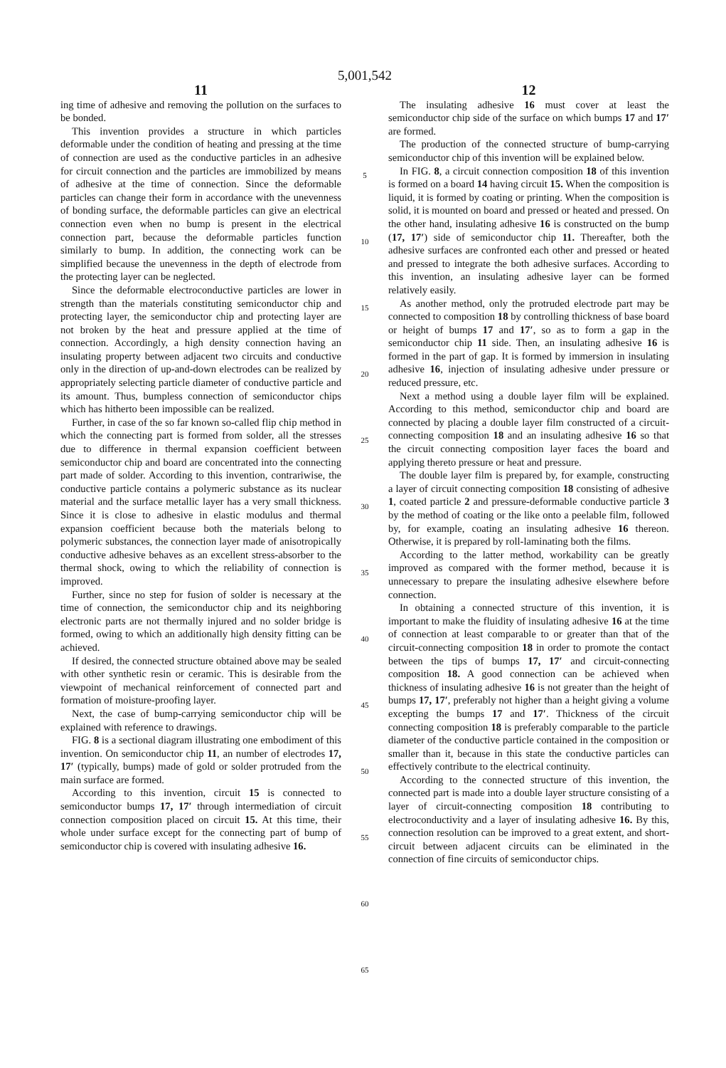5,001,542
11
ing time of adhesive and removing the pollution on the surfaces to be bonded.
This invention provides a structure in which particles deformable under the condition of heating and pressing at the time of connection are used as the conductive particles in an adhesive for circuit connection and the particles are immobilized by means of adhesive at the time of connection. Since the deformable particles can change their form in accordance with the unevenness of bonding surface, the deformable particles can give an electrical connection even when no bump is present in the electrical connection part, because the deformable particles function similarly to bump. In addition, the connecting work can be simplified because the unevenness in the depth of electrode from the protecting layer can be neglected.
Since the deformable electroconductive particles are lower in strength than the materials constituting semiconductor chip and protecting layer, the semiconductor chip and protecting layer are not broken by the heat and pressure applied at the time of connection. Accordingly, a high density connection having an insulating property between adjacent two circuits and conductive only in the direction of up-and-down electrodes can be realized by appropriately selecting particle diameter of conductive particle and its amount. Thus, bumpless connection of semiconductor chips which has hitherto been impossible can be realized.
Further, in case of the so far known so-called flip chip method in which the connecting part is formed from solder, all the stresses due to difference in thermal expansion coefficient between semiconductor chip and board are concentrated into the connecting part made of solder. According to this invention, contrariwise, the conductive particle contains a polymeric substance as its nuclear material and the surface metallic layer has a very small thickness. Since it is close to adhesive in elastic modulus and thermal expansion coefficient because both the materials belong to polymeric substances, the connection layer made of anisotropically conductive adhesive behaves as an excellent stress-absorber to the thermal shock, owing to which the reliability of connection is improved.
Further, since no step for fusion of solder is necessary at the time of connection, the semiconductor chip and its neighboring electronic parts are not thermally injured and no solder bridge is formed, owing to which an additionally high density fitting can be achieved.
If desired, the connected structure obtained above may be sealed with other synthetic resin or ceramic. This is desirable from the viewpoint of mechanical reinforcement of connected part and formation of moisture-proofing layer.
Next, the case of bump-carrying semiconductor chip will be explained with reference to drawings.
FIG. 8 is a sectional diagram illustrating one embodiment of this invention. On semiconductor chip 11, an number of electrodes 17, 17′ (typically, bumps) made of gold or solder protruded from the main surface are formed.
According to this invention, circuit 15 is connected to semiconductor bumps 17, 17′ through intermediation of circuit connection composition placed on circuit 15. At this time, their whole under surface except for the connecting part of bump of semiconductor chip is covered with insulating adhesive 16.
5
10
15
20
25
30
35
40
45
50
55
60
65
12
The insulating adhesive 16 must cover at least the semiconductor chip side of the surface on which bumps 17 and 17′ are formed.
The production of the connected structure of bump-carrying semiconductor chip of this invention will be explained below.
In FIG. 8, a circuit connection composition 18 of this invention is formed on a board 14 having circuit 15. When the composition is liquid, it is formed by coating or printing. When the composition is solid, it is mounted on board and pressed or heated and pressed. On the other hand, insulating adhesive 16 is constructed on the bump (17, 17′) side of semiconductor chip 11. Thereafter, both the adhesive surfaces are confronted each other and pressed or heated and pressed to integrate the both adhesive surfaces. According to this invention, an insulating adhesive layer can be formed relatively easily.
As another method, only the protruded electrode part may be connected to composition 18 by controlling thickness of base board or height of bumps 17 and 17′, so as to form a gap in the semiconductor chip 11 side. Then, an insulating adhesive 16 is formed in the part of gap. It is formed by immersion in insulating adhesive 16, injection of insulating adhesive under pressure or reduced pressure, etc.
Next a method using a double layer film will be explained. According to this method, semiconductor chip and board are connected by placing a double layer film constructed of a circuit-connecting composition 18 and an insulating adhesive 16 so that the circuit connecting composition layer faces the board and applying thereto pressure or heat and pressure.
The double layer film is prepared by, for example, constructing a layer of circuit connecting composition 18 consisting of adhesive 1, coated particle 2 and pressure-deformable conductive particle 3 by the method of coating or the like onto a peelable film, followed by, for example, coating an insulating adhesive 16 thereon. Otherwise, it is prepared by roll-laminating both the films.
According to the latter method, workability can be greatly improved as compared with the former method, because it is unnecessary to prepare the insulating adhesive elsewhere before connection.
In obtaining a connected structure of this invention, it is important to make the fluidity of insulating adhesive 16 at the time of connection at least comparable to or greater than that of the circuit-connecting composition 18 in order to promote the contact between the tips of bumps 17, 17′ and circuit-connecting composition 18. A good connection can be achieved when thickness of insulating adhesive 16 is not greater than the height of bumps 17, 17′, preferably not higher than a height giving a volume excepting the bumps 17 and 17′. Thickness of the circuit connecting composition 18 is preferably comparable to the particle diameter of the conductive particle contained in the composition or smaller than it, because in this state the conductive particles can effectively contribute to the electrical continuity.
According to the connected structure of this invention, the connected part is made into a double layer structure consisting of a layer of circuit-connecting composition 18 contributing to electroconductivity and a layer of insulating adhesive 16. By this, connection resolution can be improved to a great extent, and short-circuit between adjacent circuits can be eliminated in the connection of fine circuits of semiconductor chips.